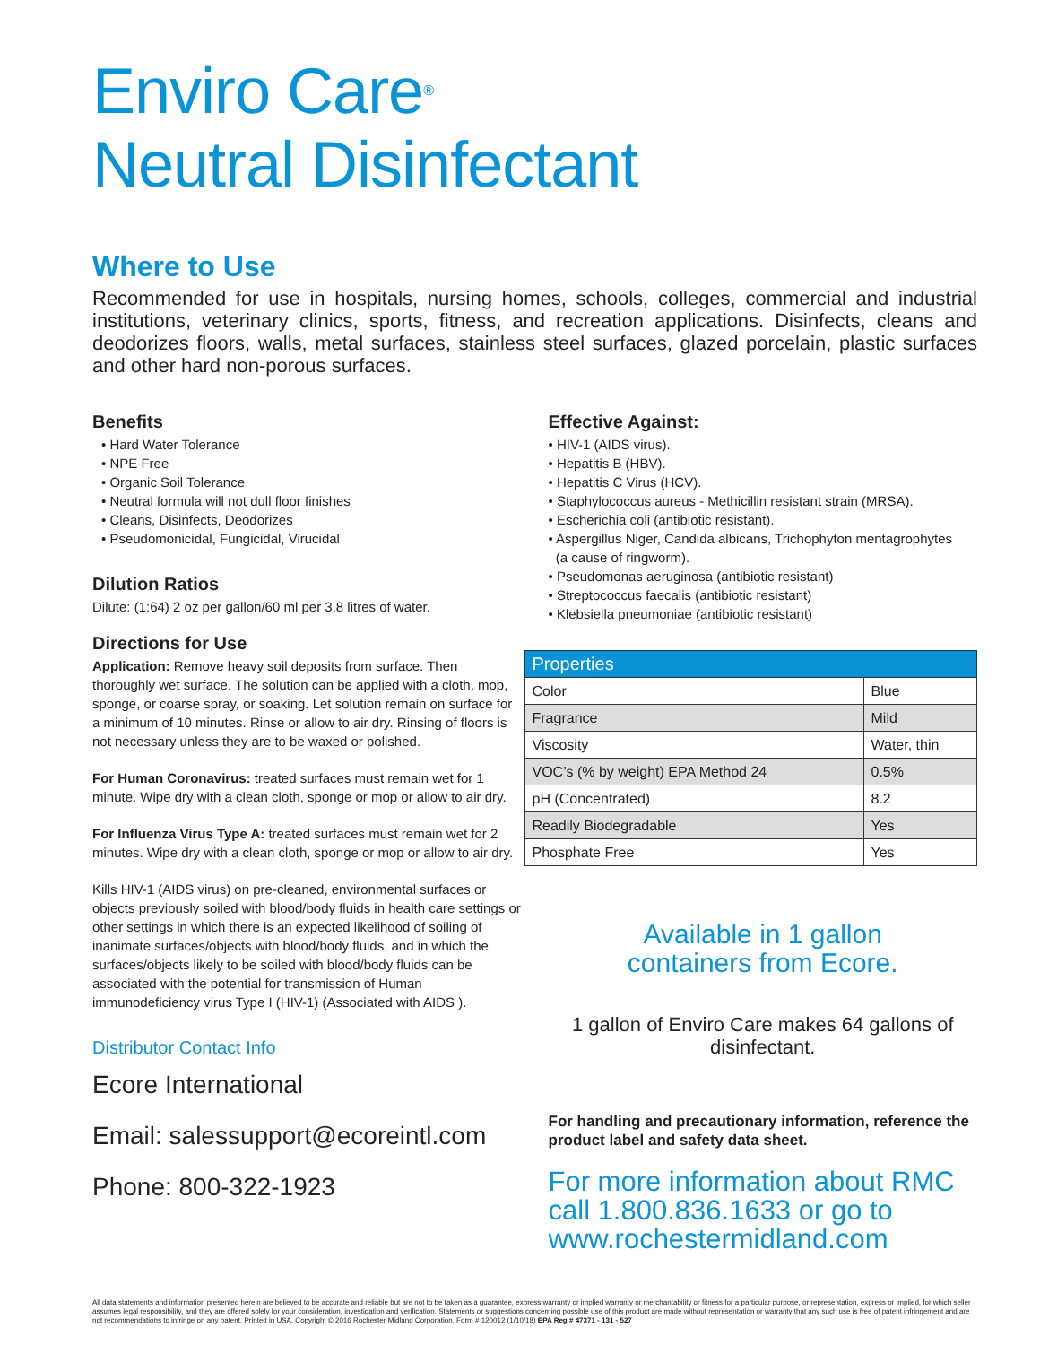Enviro Care<sup>®</sup>
Neutral Disinfectant
Where to Use
Recommended for use in hospitals, nursing homes, schools, colleges, commercial and industrial institutions, veterinary clinics, sports, fitness, and recreation applications. Disinfects, cleans and deodorizes floors, walls, metal surfaces, stainless steel surfaces, glazed porcelain, plastic surfaces and other hard non-porous surfaces.
Benefits
• Hard Water Tolerance
• NPE Free
• Organic Soil Tolerance
• Neutral formula will not dull floor finishes
• Cleans, Disinfects, Deodorizes
• Pseudomonicidal, Fungicidal, Virucidal
Dilution Ratios
Dilute: (1:64) 2 oz per gallon/60 ml per 3.8 litres of water.
Directions for Use
Application: Remove heavy soil deposits from surface. Then thoroughly wet surface. The solution can be applied with a cloth, mop, sponge, or coarse spray, or soaking. Let solution remain on surface for a minimum of 10 minutes. Rinse or allow to air dry. Rinsing of floors is not necessary unless they are to be waxed or polished.
For Human Coronavirus: treated surfaces must remain wet for 1 minute. Wipe dry with a clean cloth, sponge or mop or allow to air dry.
For Influenza Virus Type A: treated surfaces must remain wet for 2 minutes. Wipe dry with a clean cloth, sponge or mop or allow to air dry.
Kills HIV-1 (AIDS virus) on pre-cleaned, environmental surfaces or objects previously soiled with blood/body fluids in health care settings or other settings in which there is an expected likelihood of soiling of inanimate surfaces/objects with blood/body fluids, and in which the surfaces/objects likely to be soiled with blood/body fluids can be associated with the potential for transmission of Human immunodeficiency virus Type I (HIV-1) (Associated with AIDS ).
Distributor Contact Info
Ecore International
Email: salessupport@ecoreintl.com
Phone: 800-322-1923
Effective Against:
• HIV-1 (AIDS virus).
• Hepatitis B (HBV).
• Hepatitis C Virus (HCV).
• Staphylococcus aureus - Methicillin resistant strain (MRSA).
• Escherichia coli (antibiotic resistant).
• Aspergillus Niger, Candida albicans, Trichophyton mentagrophytes
(a cause of ringworm).
• Pseudomonas aeruginosa (antibiotic resistant)
• Streptococcus faecalis (antibiotic resistant)
• Klebsiella pneumoniae (antibiotic resistant)
| Properties | |
| --- | --- |
| Color | Blue |
| Fragrance | Mild |
| Viscosity | Water, thin |
| VOC’s (% by weight) EPA Method 24 | 0.5% |
| pH (Concentrated) | 8.2 |
| Readily Biodegradable | Yes |
| Phosphate Free | Yes |
Available in 1 gallon
containers from Ecore.
1 gallon of Enviro Care makes 64 gallons of disinfectant.
For handling and precautionary information, reference the product label and safety data sheet.
For more information about RMC call 1.800.836.1633 or go to www.rochestermidland.com
All data statements and information presented herein are believed to be accurate and reliable but are not to be taken as a guarantee, express warranty or implied warranty or merchantability or fitness for a particular purpose, or representation, express or implied, for which seller assumes legal responsibility, and they are offered solely for your consideration, investigation and verification. Statements or suggestions concerning possible use of this product are made without representation or warranty that any such use is free of patent infringement and are not recommendations to infringe on any patent. Printed in USA. Copyright © 2016 Rochester Midland Corporation. Form # 120012 (1/10/18) EPA Reg # 47371 - 131 - 527